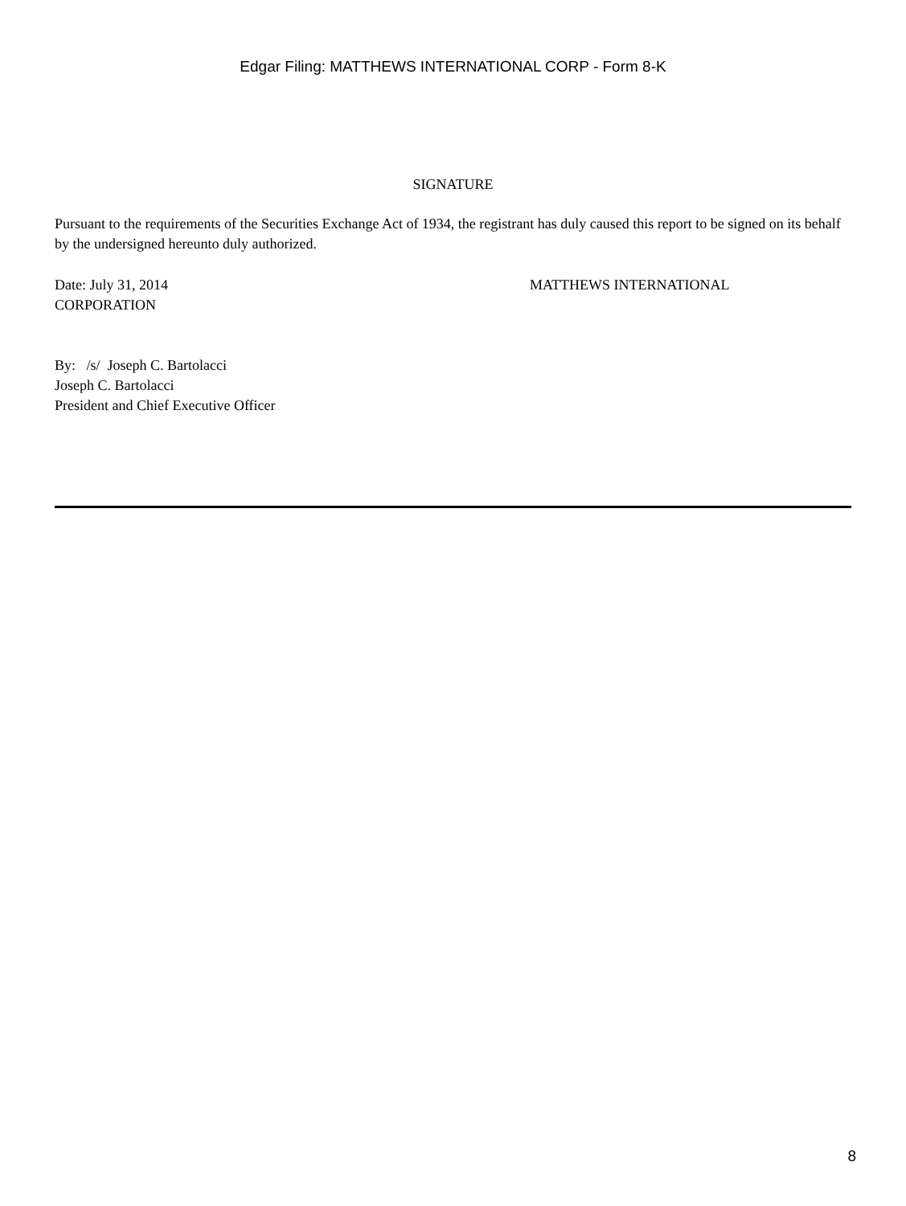Edgar Filing: MATTHEWS INTERNATIONAL CORP - Form 8-K
SIGNATURE
Pursuant to the requirements of the Securities Exchange Act of 1934, the registrant has duly caused this report to be signed on its behalf by the undersigned hereunto duly authorized.
Date: July 31, 2014 MATTHEWS INTERNATIONAL
CORPORATION
By: /s/ Joseph C. Bartolacci
Joseph C. Bartolacci
President and Chief Executive Officer
8